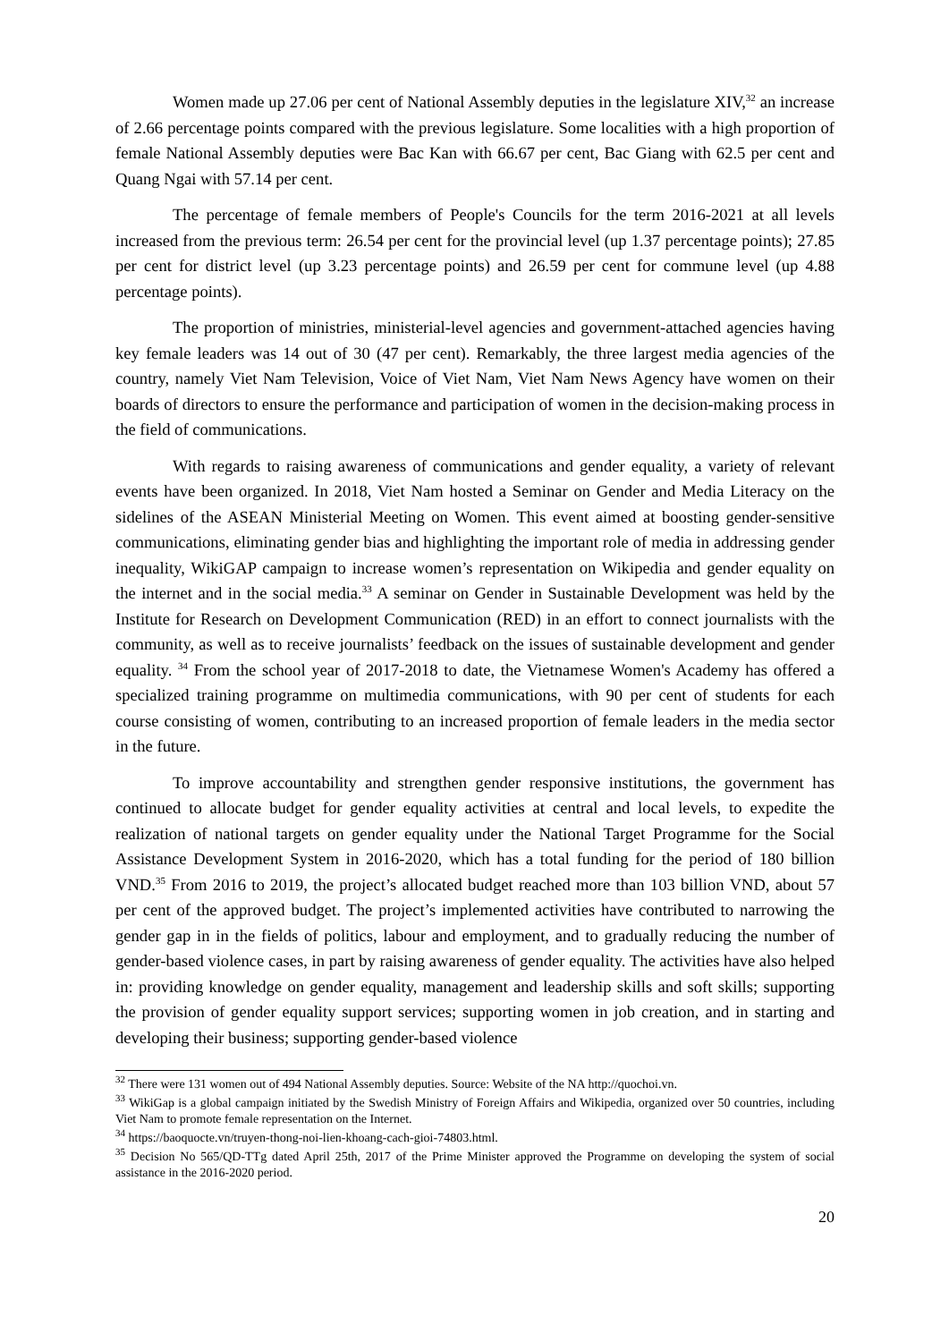Women made up 27.06 per cent of National Assembly deputies in the legislature XIV,<sup>32</sup> an increase of 2.66 percentage points compared with the previous legislature. Some localities with a high proportion of female National Assembly deputies were Bac Kan with 66.67 per cent, Bac Giang with 62.5 per cent and Quang Ngai with 57.14 per cent.
The percentage of female members of People's Councils for the term 2016-2021 at all levels increased from the previous term: 26.54 per cent for the provincial level (up 1.37 percentage points); 27.85 per cent for district level (up 3.23 percentage points) and 26.59 per cent for commune level (up 4.88 percentage points).
The proportion of ministries, ministerial-level agencies and government-attached agencies having key female leaders was 14 out of 30 (47 per cent). Remarkably, the three largest media agencies of the country, namely Viet Nam Television, Voice of Viet Nam, Viet Nam News Agency have women on their boards of directors to ensure the performance and participation of women in the decision-making process in the field of communications.
With regards to raising awareness of communications and gender equality, a variety of relevant events have been organized. In 2018, Viet Nam hosted a Seminar on Gender and Media Literacy on the sidelines of the ASEAN Ministerial Meeting on Women. This event aimed at boosting gender-sensitive communications, eliminating gender bias and highlighting the important role of media in addressing gender inequality, WikiGAP campaign to increase women’s representation on Wikipedia and gender equality on the internet and in the social media.<sup>33</sup> A seminar on Gender in Sustainable Development was held by the Institute for Research on Development Communication (RED) in an effort to connect journalists with the community, as well as to receive journalists’ feedback on the issues of sustainable development and gender equality. <sup>34</sup> From the school year of 2017-2018 to date, the Vietnamese Women's Academy has offered a specialized training programme on multimedia communications, with 90 per cent of students for each course consisting of women, contributing to an increased proportion of female leaders in the media sector in the future.
To improve accountability and strengthen gender responsive institutions, the government has continued to allocate budget for gender equality activities at central and local levels, to expedite the realization of national targets on gender equality under the National Target Programme for the Social Assistance Development System in 2016-2020, which has a total funding for the period of 180 billion VND.<sup>35</sup> From 2016 to 2019, the project’s allocated budget reached more than 103 billion VND, about 57 per cent of the approved budget. The project’s implemented activities have contributed to narrowing the gender gap in in the fields of politics, labour and employment, and to gradually reducing the number of gender-based violence cases, in part by raising awareness of gender equality. The activities have also helped in: providing knowledge on gender equality, management and leadership skills and soft skills; supporting the provision of gender equality support services; supporting women in job creation, and in starting and developing their business; supporting gender-based violence
<sup>32</sup> There were 131 women out of 494 National Assembly deputies. Source: Website of the NA http://quochoi.vn.
<sup>33</sup> WikiGap is a global campaign initiated by the Swedish Ministry of Foreign Affairs and Wikipedia, organized over 50 countries, including Viet Nam to promote female representation on the Internet.
<sup>34</sup> https://baoquocte.vn/truyen-thong-noi-lien-khoang-cach-gioi-74803.html.
<sup>35</sup> Decision No 565/QD-TTg dated April 25th, 2017 of the Prime Minister approved the Programme on developing the system of social assistance in the 2016-2020 period.
20